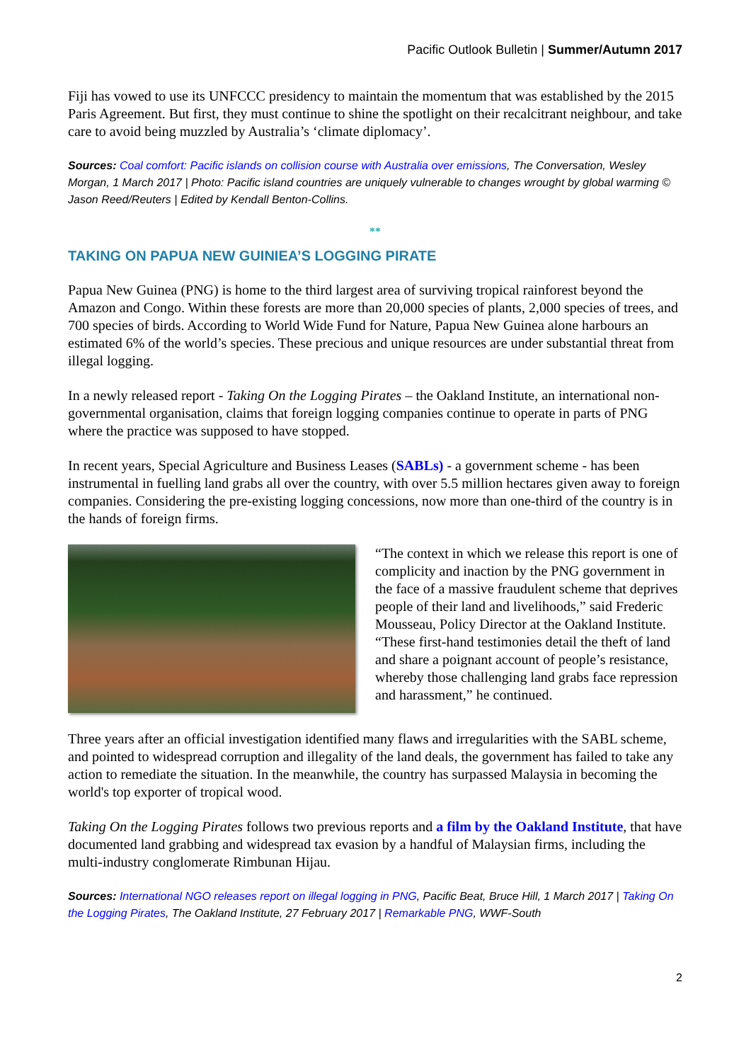Pacific Outlook Bulletin | Summer/Autumn 2017
Fiji has vowed to use its UNFCCC presidency to maintain the momentum that was established by the 2015 Paris Agreement. But first, they must continue to shine the spotlight on their recalcitrant neighbour, and take care to avoid being muzzled by Australia’s ‘climate diplomacy’.
Sources: Coal comfort: Pacific islands on collision course with Australia over emissions, The Conversation, Wesley Morgan, 1 March 2017 | Photo: Pacific island countries are uniquely vulnerable to changes wrought by global warming © Jason Reed/Reuters | Edited by Kendall Benton-Collins.
**
TAKING ON PAPUA NEW GUINIEA’S LOGGING PIRATE
Papua New Guinea (PNG) is home to the third largest area of surviving tropical rainforest beyond the Amazon and Congo. Within these forests are more than 20,000 species of plants, 2,000 species of trees, and 700 species of birds. According to World Wide Fund for Nature, Papua New Guinea alone harbours an estimated 6% of the world’s species. These precious and unique resources are under substantial threat from illegal logging.
In a newly released report - Taking On the Logging Pirates – the Oakland Institute, an international non-governmental organisation, claims that foreign logging companies continue to operate in parts of PNG where the practice was supposed to have stopped.
In recent years, Special Agriculture and Business Leases (SABLs) - a government scheme - has been instrumental in fuelling land grabs all over the country, with over 5.5 million hectares given away to foreign companies. Considering the pre-existing logging concessions, now more than one-third of the country is in the hands of foreign firms.
“The context in which we release this report is one of complicity and inaction by the PNG government in the face of a massive fraudulent scheme that deprives people of their land and livelihoods,” said Frederic Mousseau, Policy Director at the Oakland Institute. “These first-hand testimonies detail the theft of land and share a poignant account of people’s resistance, whereby those challenging land grabs face repression and harassment,” he continued.
Three years after an official investigation identified many flaws and irregularities with the SABL scheme, and pointed to widespread corruption and illegality of the land deals, the government has failed to take any action to remediate the situation. In the meanwhile, the country has surpassed Malaysia in becoming the world's top exporter of tropical wood.
Taking On the Logging Pirates follows two previous reports and a film by the Oakland Institute, that have documented land grabbing and widespread tax evasion by a handful of Malaysian firms, including the multi-industry conglomerate Rimbunan Hijau.
Sources: International NGO releases report on illegal logging in PNG, Pacific Beat, Bruce Hill, 1 March 2017 | Taking On the Logging Pirates, The Oakland Institute, 27 February 2017 | Remarkable PNG, WWF-South
2